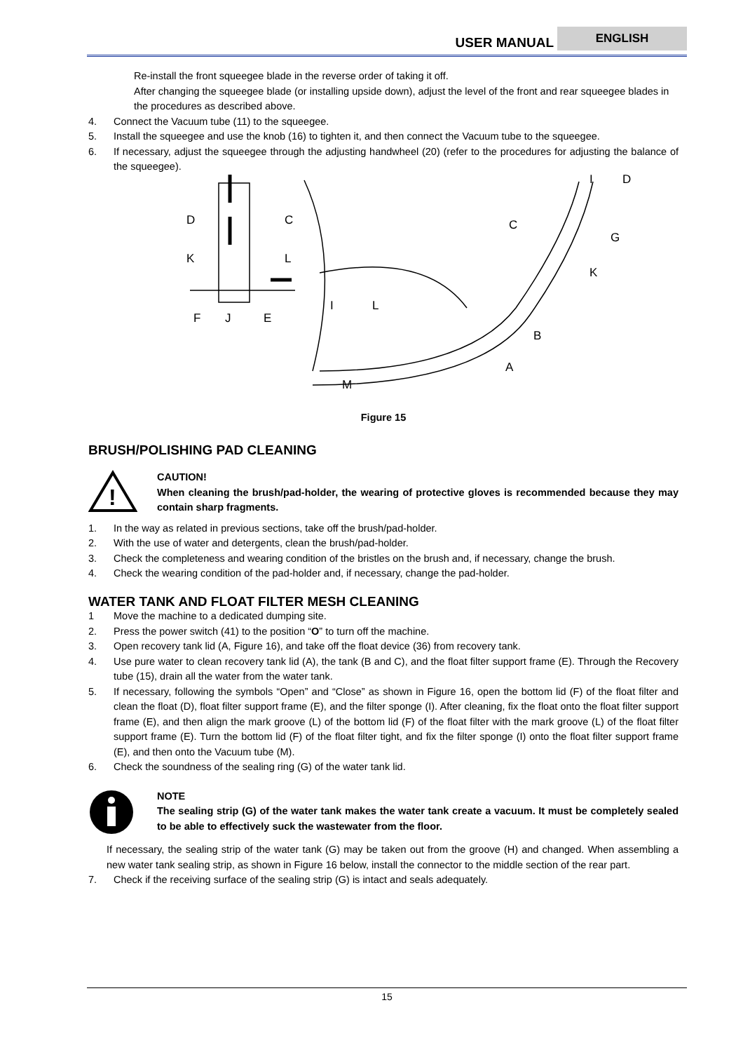USER MANUAL
ENGLISH
Re-install the front squeegee blade in the reverse order of taking it off.
After changing the squeegee blade (or installing upside down), adjust the level of the front and rear squeegee blades in the procedures as described above.
4. Connect the Vacuum tube (11) to the squeegee.
5. Install the squeegee and use the knob (16) to tighten it, and then connect the Vacuum tube to the squeegee.
6. If necessary, adjust the squeegee through the adjusting handwheel (20) (refer to the procedures for adjusting the balance of the squeegee).
D
C
K
L
F
J
E
I
L
M
I
D
C
G
K
B
A
Figure 15
BRUSH/POLISHING PAD CLEANING
!
CAUTION!
When cleaning the brush/pad-holder, the wearing of protective gloves is recommended because they may contain sharp fragments.
1. In the way as related in previous sections, take off the brush/pad-holder.
2. With the use of water and detergents, clean the brush/pad-holder.
3. Check the completeness and wearing condition of the bristles on the brush and, if necessary, change the brush.
4. Check the wearing condition of the pad-holder and, if necessary, change the pad-holder.
WATER TANK AND FLOAT FILTER MESH CLEANING
1 Move the machine to a dedicated dumping site.
2. Press the power switch (41) to the position “O” to turn off the machine.
3. Open recovery tank lid (A, Figure 16), and take off the float device (36) from recovery tank.
4. Use pure water to clean recovery tank lid (A), the tank (B and C), and the float filter support frame (E). Through the Recovery tube (15), drain all the water from the water tank.
5. If necessary, following the symbols “Open” and “Close” as shown in Figure 16, open the bottom lid (F) of the float filter and clean the float (D), float filter support frame (E), and the filter sponge (I). After cleaning, fix the float onto the float filter support frame (E), and then align the mark groove (L) of the bottom lid (F) of the float filter with the mark groove (L) of the float filter support frame (E). Turn the bottom lid (F) of the float filter tight, and fix the filter sponge (I) onto the float filter support frame (E), and then onto the Vacuum tube (M).
6. Check the soundness of the sealing ring (G) of the water tank lid.
NOTE
The sealing strip (G) of the water tank makes the water tank create a vacuum. It must be completely sealed to be able to effectively suck the wastewater from the floor.
If necessary, the sealing strip of the water tank (G) may be taken out from the groove (H) and changed. When assembling a new water tank sealing strip, as shown in Figure 16 below, install the connector to the middle section of the rear part.
7. Check if the receiving surface of the sealing strip (G) is intact and seals adequately.
15